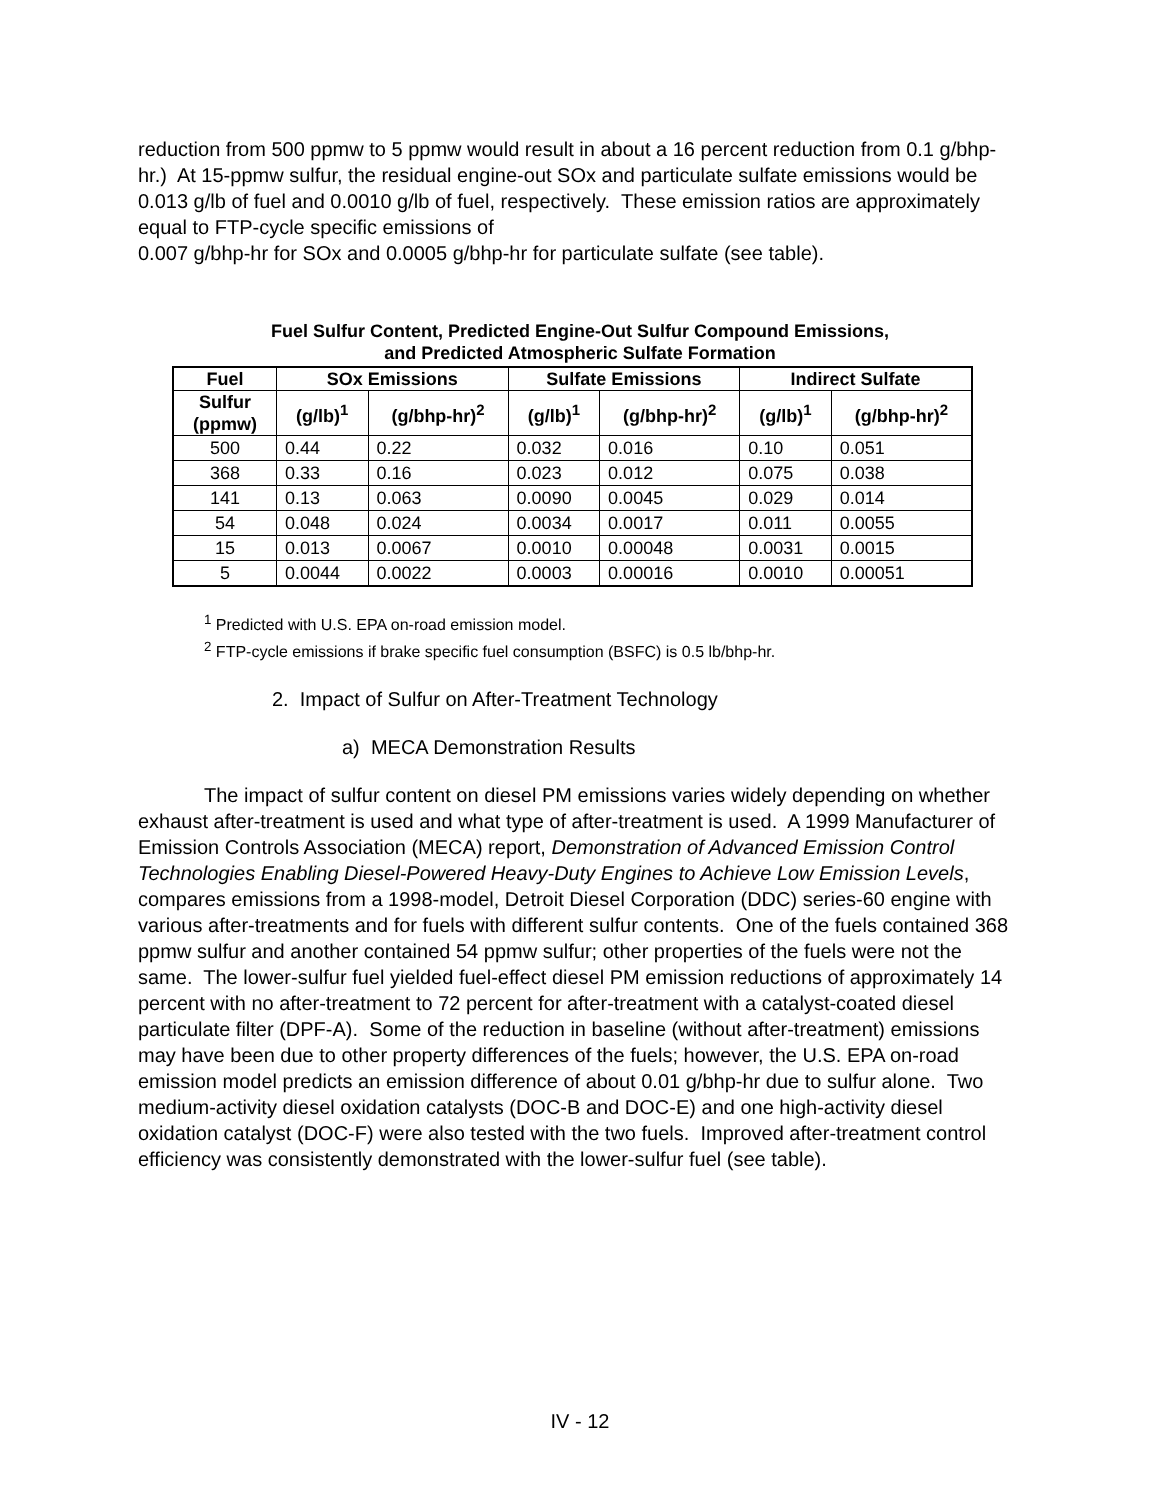reduction from 500 ppmw to 5 ppmw would result in about a 16 percent reduction from 0.1 g/bhp-hr.) At 15-ppmw sulfur, the residual engine-out SOx and particulate sulfate emissions would be 0.013 g/lb of fuel and 0.0010 g/lb of fuel, respectively. These emission ratios are approximately equal to FTP-cycle specific emissions of
0.007 g/bhp-hr for SOx and 0.0005 g/bhp-hr for particulate sulfate (see table).
Fuel Sulfur Content, Predicted Engine-Out Sulfur Compound Emissions,
and Predicted Atmospheric Sulfate Formation
| Fuel | SOx Emissions | | Sulfate Emissions | | Indirect Sulfate | |
| --- | --- | --- | --- | --- | --- | --- |
| Sulfur (ppmw) | (g/lb)<sup>1</sup> | (g/bhp-hr)<sup>2</sup> | (g/lb)<sup>1</sup> | (g/bhp-hr)<sup>2</sup> | (g/lb)<sup>1</sup> | (g/bhp-hr)<sup>2</sup> |
| 500 | 0.44 | 0.22 | 0.032 | 0.016 | 0.10 | 0.051 |
| 368 | 0.33 | 0.16 | 0.023 | 0.012 | 0.075 | 0.038 |
| 141 | 0.13 | 0.063 | 0.0090 | 0.0045 | 0.029 | 0.014 |
| 54 | 0.048 | 0.024 | 0.0034 | 0.0017 | 0.011 | 0.0055 |
| 15 | 0.013 | 0.0067 | 0.0010 | 0.00048 | 0.0031 | 0.0015 |
| 5 | 0.0044 | 0.0022 | 0.0003 | 0.00016 | 0.0010 | 0.00051 |
<sup>1</sup> Predicted with U.S. EPA on-road emission model.
<sup>2</sup> FTP-cycle emissions if brake specific fuel consumption (BSFC) is 0.5 lb/bhp-hr.
2. Impact of Sulfur on After-Treatment Technology
a) MECA Demonstration Results
The impact of sulfur content on diesel PM emissions varies widely depending on whether exhaust after-treatment is used and what type of after-treatment is used. A 1999 Manufacturer of Emission Controls Association (MECA) report, Demonstration of Advanced Emission Control Technologies Enabling Diesel-Powered Heavy-Duty Engines to Achieve Low Emission Levels, compares emissions from a 1998-model, Detroit Diesel Corporation (DDC) series-60 engine with various after-treatments and for fuels with different sulfur contents. One of the fuels contained 368 ppmw sulfur and another contained 54 ppmw sulfur; other properties of the fuels were not the same. The lower-sulfur fuel yielded fuel-effect diesel PM emission reductions of approximately 14 percent with no after-treatment to 72 percent for after-treatment with a catalyst-coated diesel particulate filter (DPF-A). Some of the reduction in baseline (without after-treatment) emissions may have been due to other property differences of the fuels; however, the U.S. EPA on-road emission model predicts an emission difference of about 0.01 g/bhp-hr due to sulfur alone. Two medium-activity diesel oxidation catalysts (DOC-B and DOC-E) and one high-activity diesel oxidation catalyst (DOC-F) were also tested with the two fuels. Improved after-treatment control efficiency was consistently demonstrated with the lower-sulfur fuel (see table).
IV - 12